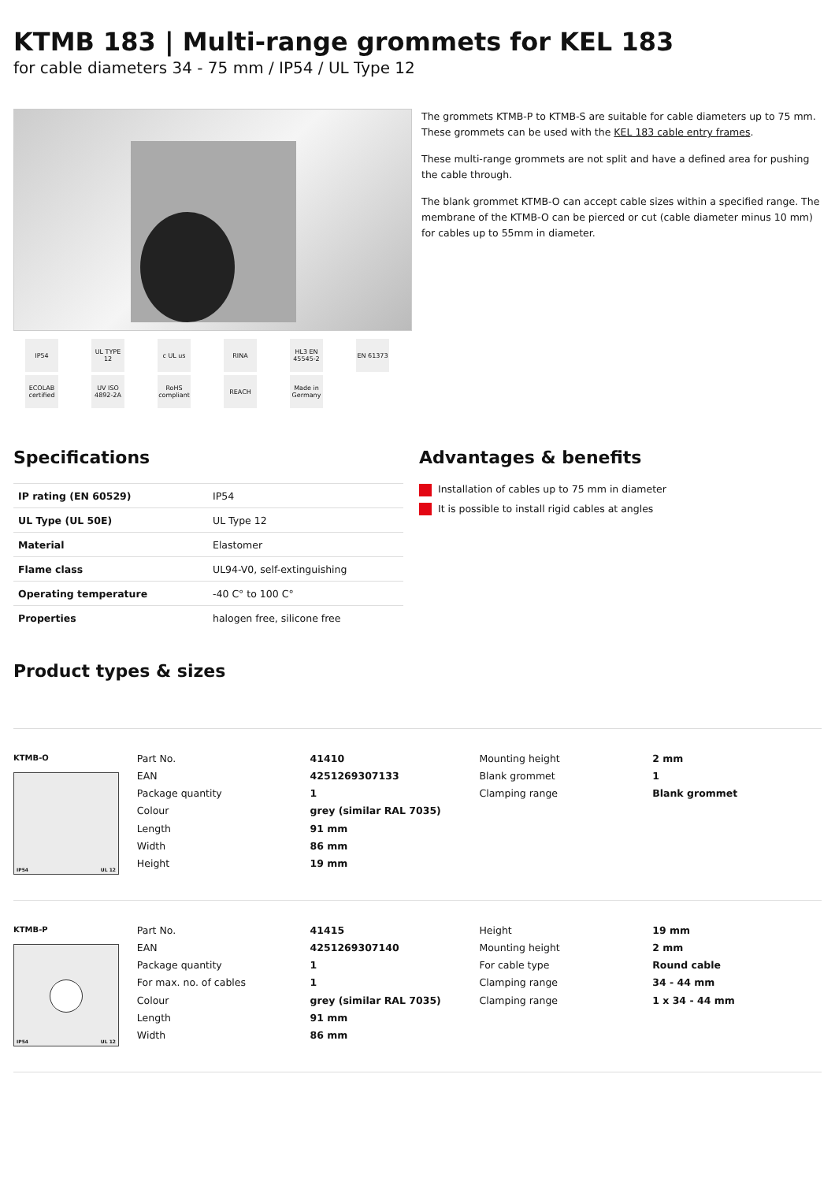KTMB 183 | Multi-range grommets for KEL 183
for cable diameters 34 - 75 mm / IP54 / UL Type 12
IP54
UL TYPE 12
c UL us
RINA
HL3 EN 45545-2
EN 61373
ECOLAB certified
UV ISO 4892-2A
RoHS compliant
REACH
Made in Germany
The grommets KTMB-P to KTMB-S are suitable for cable diameters up to 75 mm. These grommets can be used with the KEL 183 cable entry frames.
These multi-range grommets are not split and have a defined area for pushing the cable through.
The blank grommet KTMB-O can accept cable sizes within a specified range. The membrane of the KTMB-O can be pierced or cut (cable diameter minus 10 mm) for cables up to 55mm in diameter.
Specifications
| IP rating (EN 60529) | IP54 |
| UL Type (UL 50E) | UL Type 12 |
| Material | Elastomer |
| Flame class | UL94-V0, self-extinguishing |
| Operating temperature | -40 C° to 100 C° |
| Properties | halogen free, silicone free |
Advantages & benefits
Installation of cables up to 75 mm in diameter
It is possible to install rigid cables at angles
Product types & sizes
KTMB-O
IP54 UL 12
| Part No. | 41410 | Mounting height | 2 mm |
| EAN | 4251269307133 | Blank grommet | 1 |
| Package quantity | 1 | Clamping range | Blank grommet |
| Colour | grey (similar RAL 7035) | | |
| Length | 91 mm | | |
| Width | 86 mm | | |
| Height | 19 mm | | |
KTMB-P
IP54 UL 12
| Part No. | 41415 | Height | 19 mm |
| EAN | 4251269307140 | Mounting height | 2 mm |
| Package quantity | 1 | For cable type | Round cable |
| For max. no. of cables | 1 | Clamping range | 34 - 44 mm |
| Colour | grey (similar RAL 7035) | Clamping range | 1 x 34 - 44 mm |
| Length | 91 mm | | |
| Width | 86 mm | | |